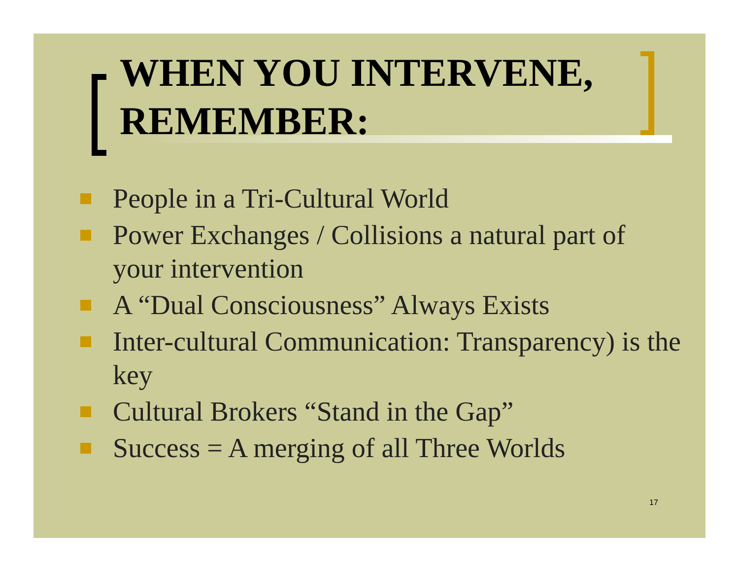WHEN YOU INTERVENE,
REMEMBER:
People in a Tri-Cultural World
Power Exchanges / Collisions a natural part of your intervention
A “Dual Consciousness” Always Exists
Inter-cultural Communication: Transparency) is the key
Cultural Brokers “Stand in the Gap”
Success = A merging of all Three Worlds
17